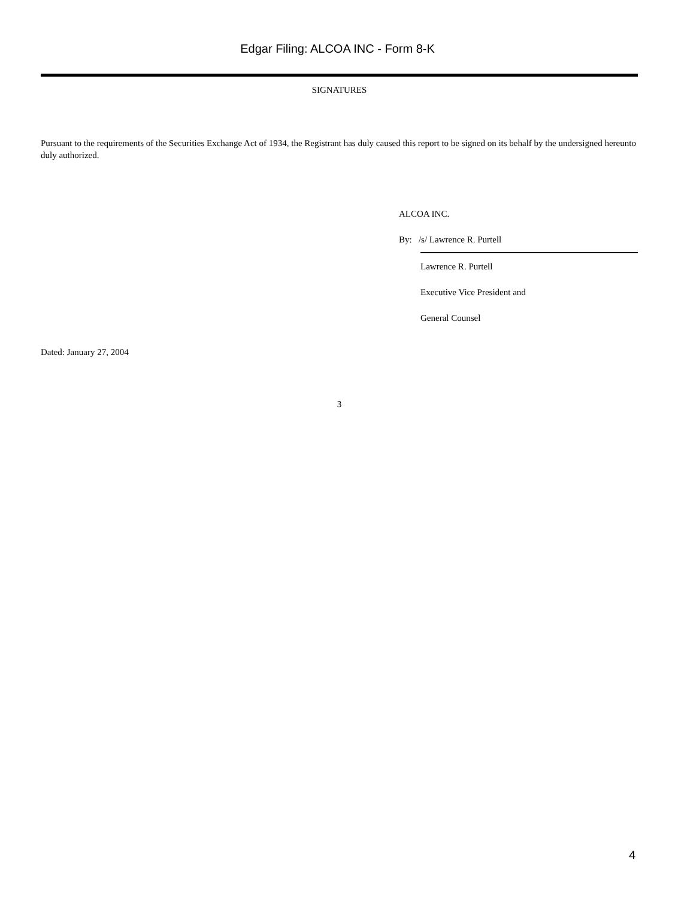Edgar Filing: ALCOA INC - Form 8-K
SIGNATURES
Pursuant to the requirements of the Securities Exchange Act of 1934, the Registrant has duly caused this report to be signed on its behalf by the undersigned hereunto duly authorized.
ALCOA INC.
By: /s/ Lawrence R. Purtell
Lawrence R. Purtell
Executive Vice President and
General Counsel
Dated: January 27, 2004
3
4